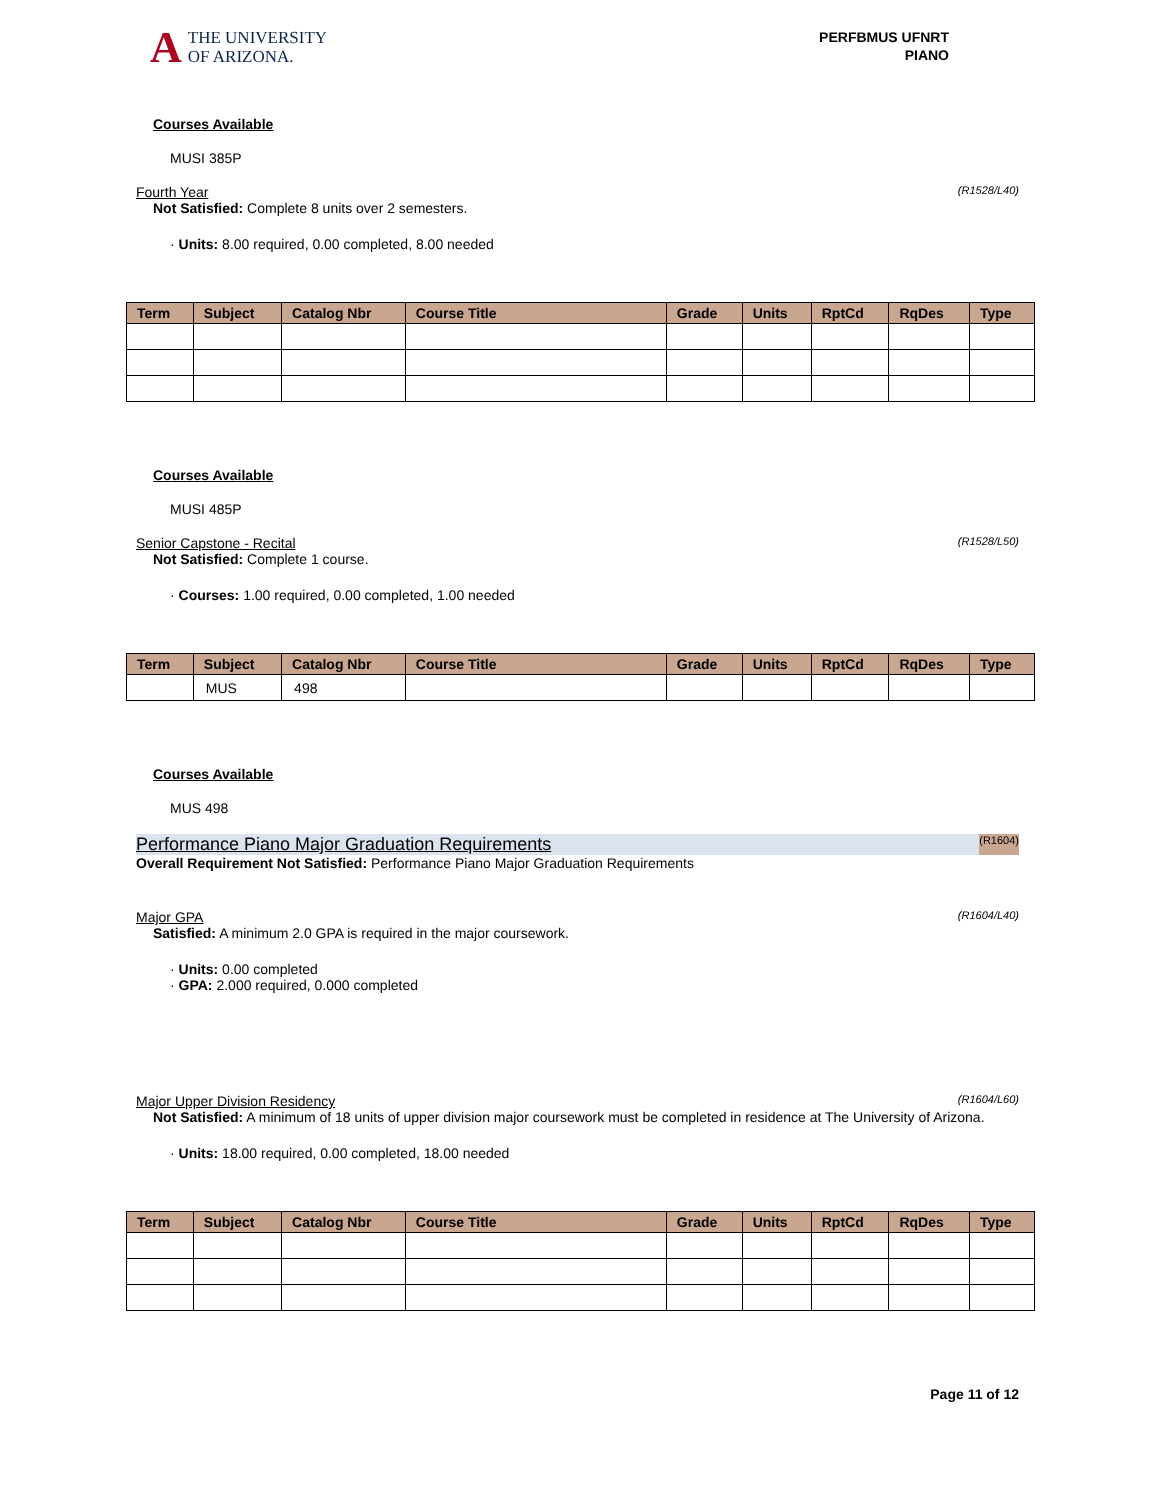A
THE UNIVERSITY
OF ARIZONA.
PERFBMUS UFNRT
PIANO
Courses Available
MUSI 385P
Fourth Year (R1528/L40)
Not Satisfied: Complete 8 units over 2 semesters.
· Units: 8.00 required, 0.00 completed, 8.00 needed
| Term | Subject | Catalog Nbr | Course Title | Grade | Units | RptCd | RqDes | Type |
| --- | --- | --- | --- | --- | --- | --- | --- | --- |
Courses Available
MUSI 485P
Senior Capstone - Recital (R1528/L50)
Not Satisfied: Complete 1 course.
· Courses: 1.00 required, 0.00 completed, 1.00 needed
| Term | Subject | Catalog Nbr | Course Title | Grade | Units | RptCd | RqDes | Type |
| --- | --- | --- | --- | --- | --- | --- | --- | --- |
| | MUS | 498 | | | | | | |
Courses Available
MUS 498
Performance Piano Major Graduation Requirements (R1604)
Overall Requirement Not Satisfied: Performance Piano Major Graduation Requirements
Major GPA (R1604/L40)
Satisfied: A minimum 2.0 GPA is required in the major coursework.
· Units: 0.00 completed
· GPA: 2.000 required, 0.000 completed
Major Upper Division Residency (R1604/L60)
Not Satisfied: A minimum of 18 units of upper division major coursework must be completed in residence at The University of Arizona.
· Units: 18.00 required, 0.00 completed, 18.00 needed
| Term | Subject | Catalog Nbr | Course Title | Grade | Units | RptCd | RqDes | Type |
| --- | --- | --- | --- | --- | --- | --- | --- | --- |
Page 11 of 12